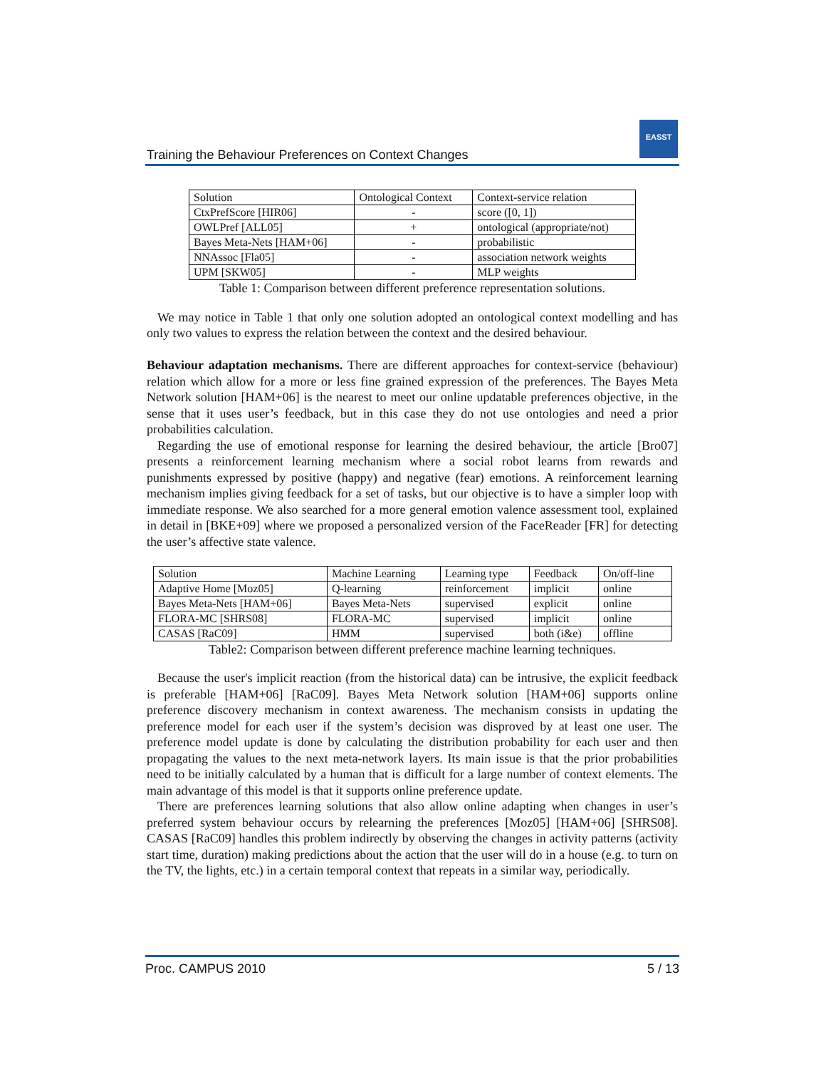Training the Behaviour Preferences on Context Changes
EASST
| Solution | Ontological Context | Context-service relation |
| CtxPrefScore [HIR06] | - | score ([0, 1]) |
| OWLPref [ALL05] | + | ontological (appropriate/not) |
| Bayes Meta-Nets [HAM+06] | - | probabilistic |
| NNAssoc [Fla05] | - | association network weights |
| UPM [SKW05] | - | MLP weights |
Table 1: Comparison between different preference representation solutions.
We may notice in Table 1 that only one solution adopted an ontological context modelling and has only two values to express the relation between the context and the desired behaviour.
Behaviour adaptation mechanisms. There are different approaches for context-service (behaviour) relation which allow for a more or less fine grained expression of the preferences. The Bayes Meta Network solution [HAM+06] is the nearest to meet our online updatable preferences objective, in the sense that it uses user’s feedback, but in this case they do not use ontologies and need a prior probabilities calculation.
Regarding the use of emotional response for learning the desired behaviour, the article [Bro07] presents a reinforcement learning mechanism where a social robot learns from rewards and punishments expressed by positive (happy) and negative (fear) emotions. A reinforcement learning mechanism implies giving feedback for a set of tasks, but our objective is to have a simpler loop with immediate response. We also searched for a more general emotion valence assessment tool, explained in detail in [BKE+09] where we proposed a personalized version of the FaceReader [FR] for detecting the user’s affective state valence.
| Solution | Machine Learning | Learning type | Feedback | On/off-line |
| Adaptive Home [Moz05] | Q-learning | reinforcement | implicit | online |
| Bayes Meta-Nets [HAM+06] | Bayes Meta-Nets | supervised | explicit | online |
| FLORA-MC [SHRS08] | FLORA-MC | supervised | implicit | online |
| CASAS [RaC09] | HMM | supervised | both (i&e) | offline |
Table2: Comparison between different preference machine learning techniques.
Because the user's implicit reaction (from the historical data) can be intrusive, the explicit feedback is preferable [HAM+06] [RaC09]. Bayes Meta Network solution [HAM+06] supports online preference discovery mechanism in context awareness. The mechanism consists in updating the preference model for each user if the system’s decision was disproved by at least one user. The preference model update is done by calculating the distribution probability for each user and then propagating the values to the next meta-network layers. Its main issue is that the prior probabilities need to be initially calculated by a human that is difficult for a large number of context elements. The main advantage of this model is that it supports online preference update.
There are preferences learning solutions that also allow online adapting when changes in user’s preferred system behaviour occurs by relearning the preferences [Moz05] [HAM+06] [SHRS08]. CASAS [RaC09] handles this problem indirectly by observing the changes in activity patterns (activity start time, duration) making predictions about the action that the user will do in a house (e.g. to turn on the TV, the lights, etc.) in a certain temporal context that repeats in a similar way, periodically.
Proc. CAMPUS 2010 5 / 13